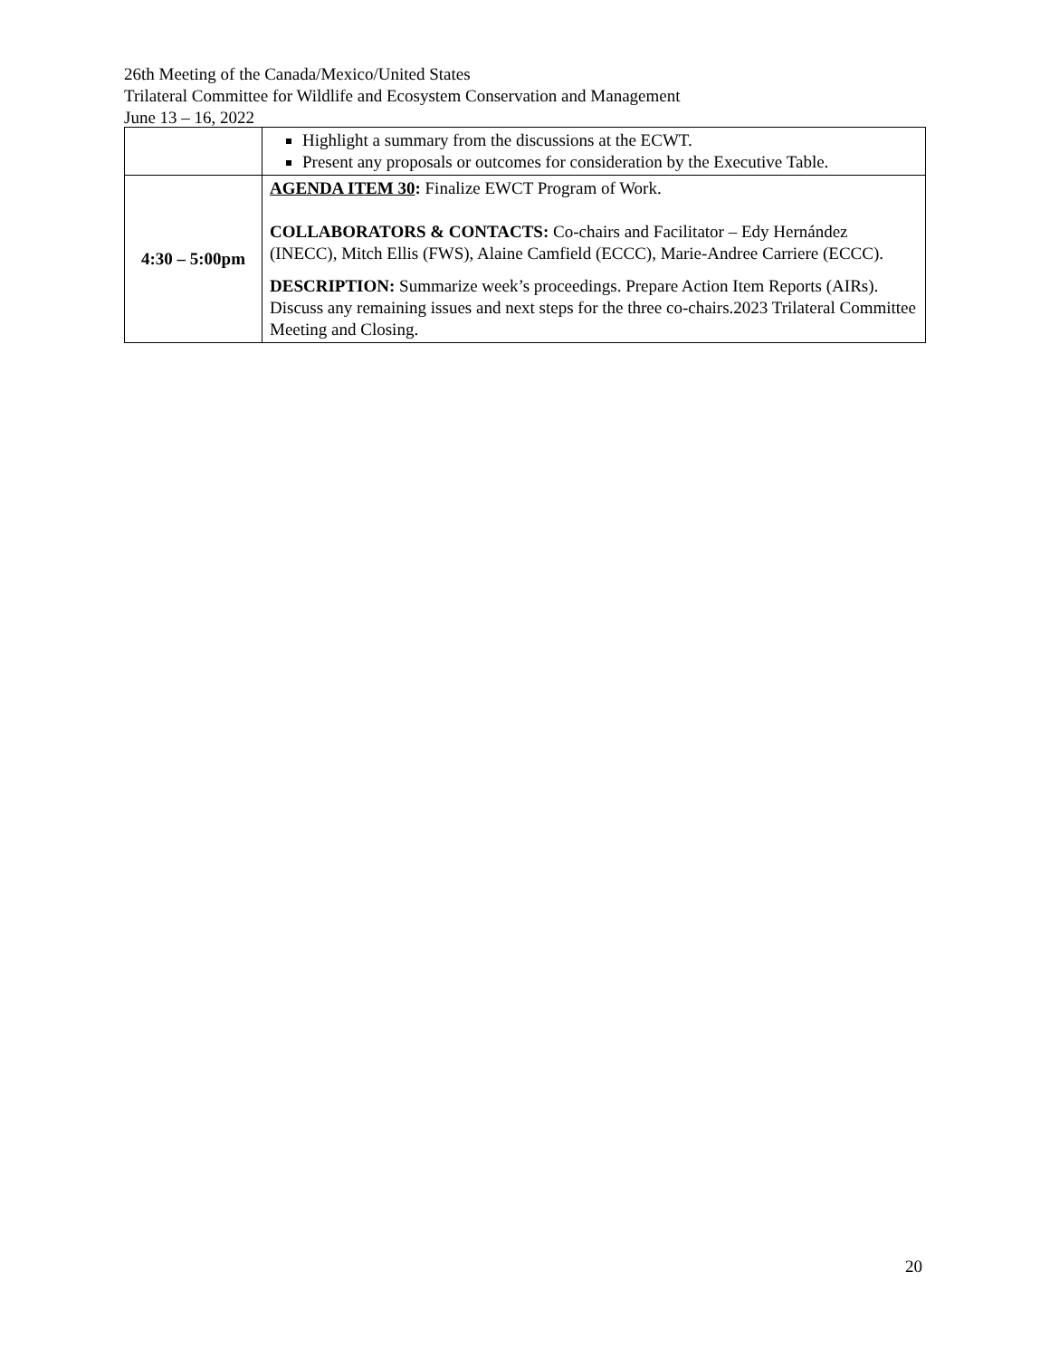26th Meeting of the Canada/Mexico/United States
Trilateral Committee for Wildlife and Ecosystem Conservation and Management
June 13 – 16, 2022
| | Highlight a summary from the discussions at the ECWT. Present any proposals or outcomes for consideration by the Executive Table. |
| 4:30 – 5:00pm | AGENDA ITEM 30 : Finalize EWCT Program of Work. COLLABORATORS & CONTACTS: Co-chairs and Facilitator – Edy Hernández (INECC), Mitch Ellis (FWS), Alaine Camfield (ECCC), Marie-Andree Carriere (ECCC). DESCRIPTION: Summarize week’s proceedings. Prepare Action Item Reports (AIRs). Discuss any remaining issues and next steps for the three co-chairs.2023 Trilateral Committee Meeting and Closing. |
20